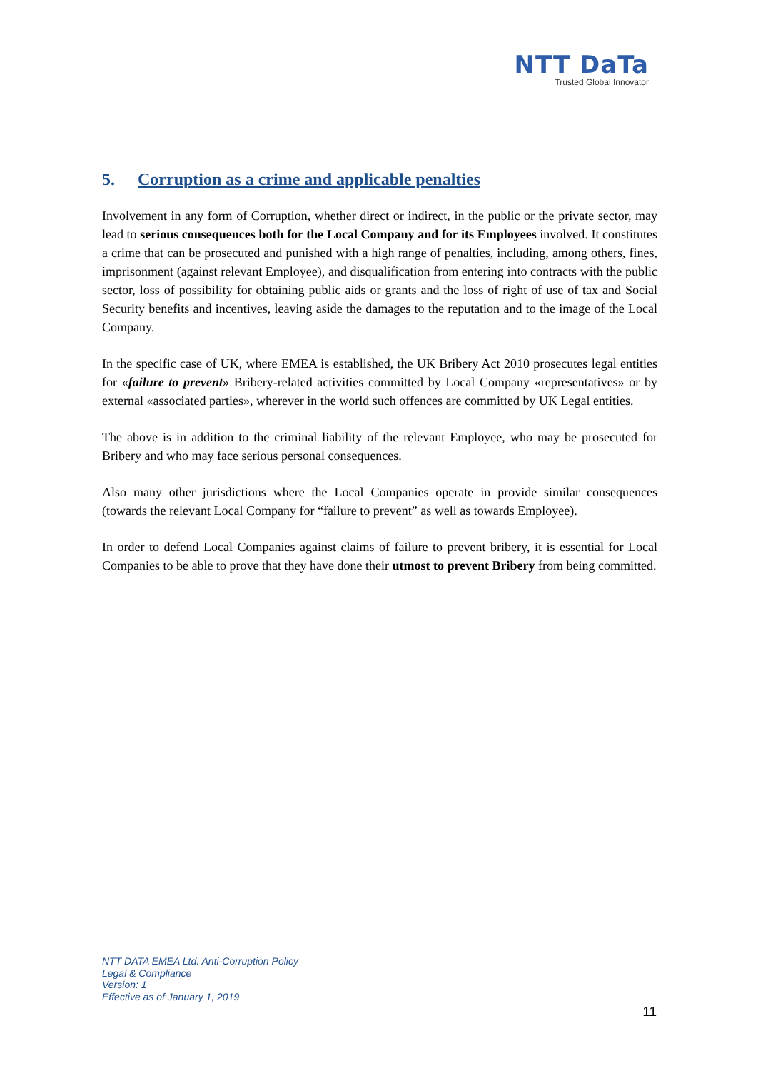NTT DaTa
Trusted Global Innovator
5. Corruption as a crime and applicable penalties
Involvement in any form of Corruption, whether direct or indirect, in the public or the private sector, may lead to serious consequences both for the Local Company and for its Employees involved. It constitutes a crime that can be prosecuted and punished with a high range of penalties, including, among others, fines, imprisonment (against relevant Employee), and disqualification from entering into contracts with the public sector, loss of possibility for obtaining public aids or grants and the loss of right of use of tax and Social Security benefits and incentives, leaving aside the damages to the reputation and to the image of the Local Company.
In the specific case of UK, where EMEA is established, the UK Bribery Act 2010 prosecutes legal entities for «failure to prevent» Bribery-related activities committed by Local Company «representatives» or by external «associated parties», wherever in the world such offences are committed by UK Legal entities.
The above is in addition to the criminal liability of the relevant Employee, who may be prosecuted for Bribery and who may face serious personal consequences.
Also many other jurisdictions where the Local Companies operate in provide similar consequences (towards the relevant Local Company for “failure to prevent” as well as towards Employee).
In order to defend Local Companies against claims of failure to prevent bribery, it is essential for Local Companies to be able to prove that they have done their utmost to prevent Bribery from being committed.
NTT DATA EMEA Ltd. Anti-Corruption Policy
Legal & Compliance
Version: 1
Effective as of January 1, 2019
11